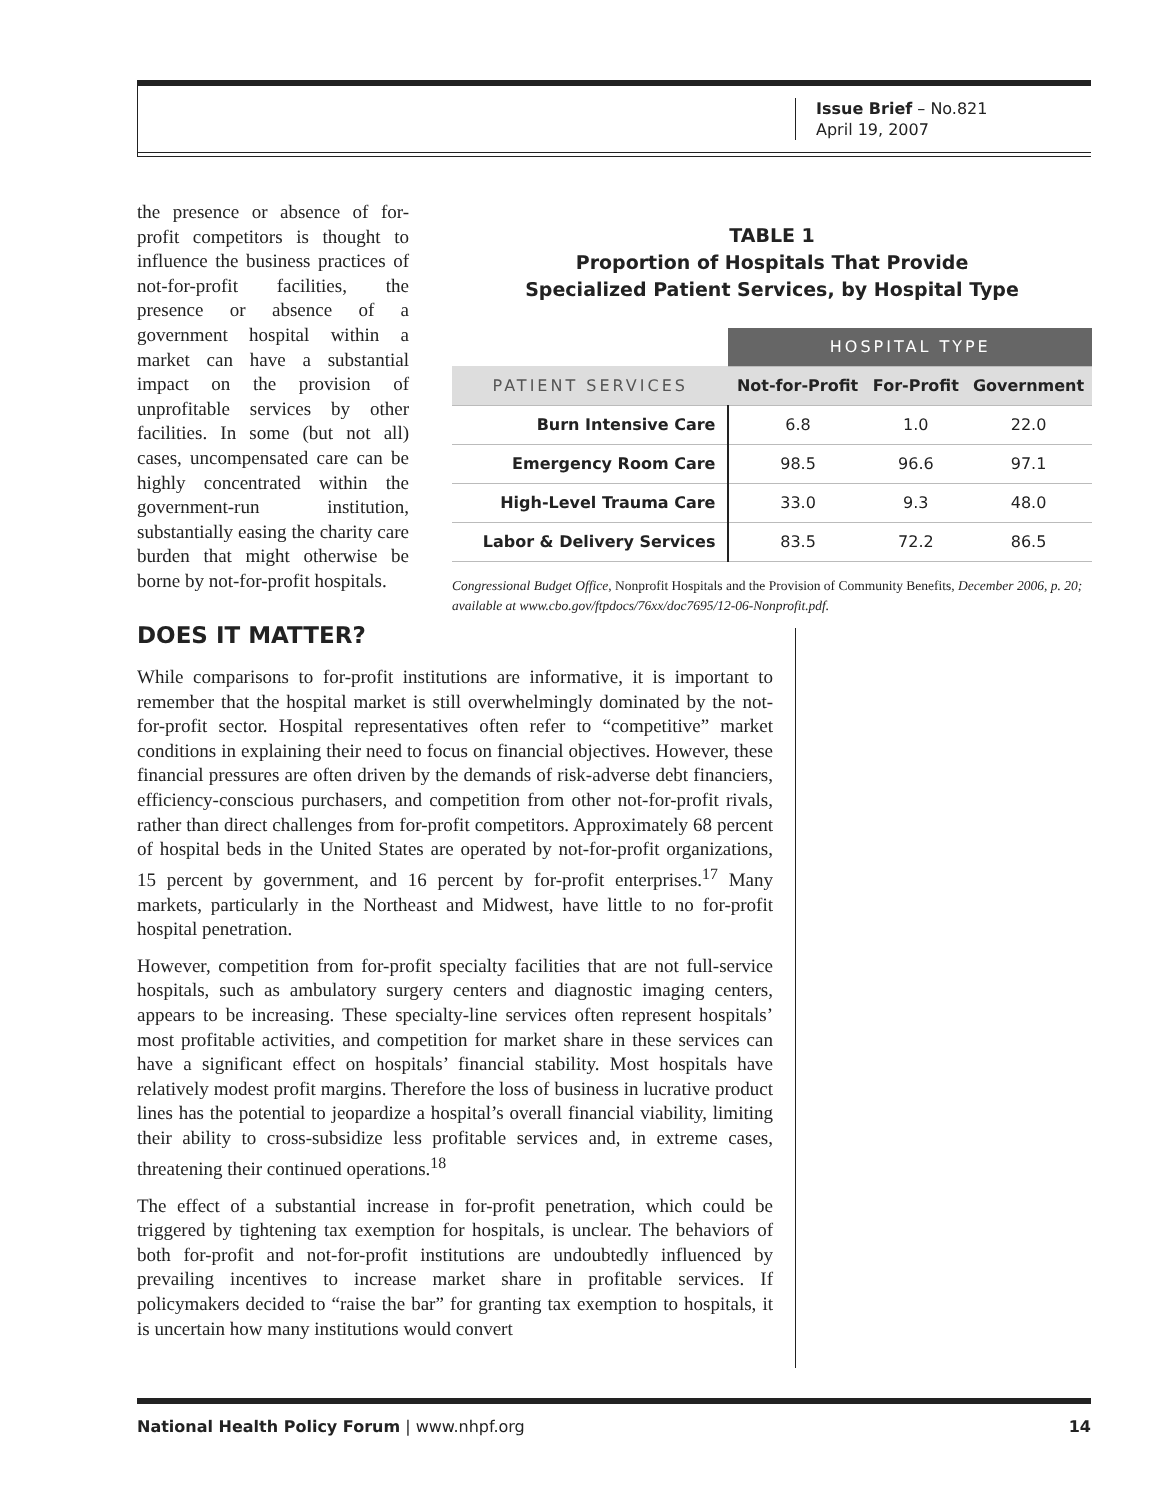Issue Brief – No.821
April 19, 2007
the presence or absence of for-profit competitors is thought to influence the business practices of not-for-profit facilities, the presence or absence of a government hospital within a market can have a substantial impact on the provision of unprofitable services by other facilities. In some (but not all) cases, uncompensated care can be highly concentrated within the government-run institution, substantially easing the charity care burden that might otherwise be borne by not-for-profit hospitals.
TABLE 1
Proportion of Hospitals That Provide
Specialized Patient Services, by Hospital Type
| | HOSPITAL TYPE | | |
| --- | --- | --- | --- |
| PATIENT SERVICES | Not-for-Profit | For-Profit | Government |
| Burn Intensive Care | 6.8 | 1.0 | 22.0 |
| Emergency Room Care | 98.5 | 96.6 | 97.1 |
| High-Level Trauma Care | 33.0 | 9.3 | 48.0 |
| Labor & Delivery Services | 83.5 | 72.2 | 86.5 |
Congressional Budget Office, Nonprofit Hospitals and the Provision of Community Benefits, December 2006, p. 20; available at www.cbo.gov/ftpdocs/76xx/doc7695/12-06-Nonprofit.pdf.
DOES IT MATTER?
While comparisons to for-profit institutions are informative, it is important to remember that the hospital market is still overwhelmingly dominated by the not-for-profit sector. Hospital representatives often refer to “competitive” market conditions in explaining their need to focus on financial objectives. However, these financial pressures are often driven by the demands of risk-adverse debt financiers, efficiency-conscious purchasers, and competition from other not-for-profit rivals, rather than direct challenges from for-profit competitors. Approximately 68 percent of hospital beds in the United States are operated by not-for-profit organizations, 15 percent by government, and 16 percent by for-profit enterprises.<sup>17</sup> Many markets, particularly in the Northeast and Midwest, have little to no for-profit hospital penetration.
However, competition from for-profit specialty facilities that are not full-service hospitals, such as ambulatory surgery centers and diagnostic imaging centers, appears to be increasing. These specialty-line services often represent hospitals’ most profitable activities, and competition for market share in these services can have a significant effect on hospitals’ financial stability. Most hospitals have relatively modest profit margins. Therefore the loss of business in lucrative product lines has the potential to jeopardize a hospital’s overall financial viability, limiting their ability to cross-subsidize less profitable services and, in extreme cases, threatening their continued operations.<sup>18</sup>
The effect of a substantial increase in for-profit penetration, which could be triggered by tightening tax exemption for hospitals, is unclear. The behaviors of both for-profit and not-for-profit institutions are undoubtedly influenced by prevailing incentives to increase market share in profitable services. If policymakers decided to “raise the bar” for granting tax exemption to hospitals, it is uncertain how many institutions would convert
National Health Policy Forum | www.nhpf.org 14